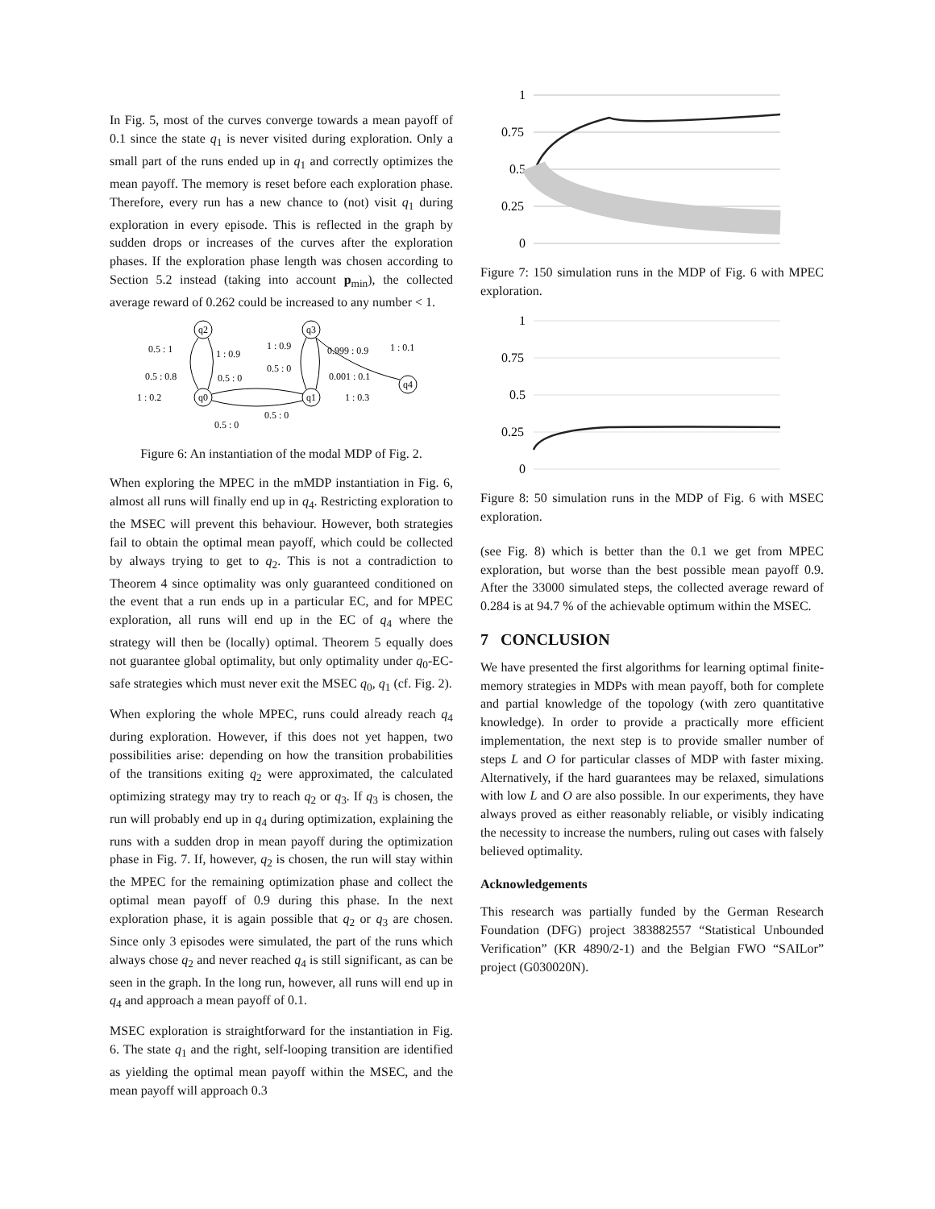In Fig. 5, most of the curves converge towards a mean payoff of 0.1 since the state q<sub>1</sub> is never visited during exploration. Only a small part of the runs ended up in q<sub>1</sub> and correctly optimizes the mean payoff. The memory is reset before each exploration phase. Therefore, every run has a new chance to (not) visit q<sub>1</sub> during exploration in every episode. This is reflected in the graph by sudden drops or increases of the curves after the exploration phases. If the exploration phase length was chosen according to Section 5.2 instead (taking into account p<sub>min</sub>), the collected average reward of 0.262 could be increased to any number < 1.
q2
q3
q0
q1
q4
0.5 : 1
1 : 0.9
0.5 : 0.8
0.5 : 0
1 : 0.2
1 : 0.9
0.5 : 0
0.999 : 0.9
1 : 0.1
0.001 : 0.1
1 : 0.3
0.5 : 0
0.5 : 0
Figure 6: An instantiation of the modal MDP of Fig. 2.
When exploring the MPEC in the mMDP instantiation in Fig. 6, almost all runs will finally end up in q<sub>4</sub>. Restricting exploration to the MSEC will prevent this behaviour. However, both strategies fail to obtain the optimal mean payoff, which could be collected by always trying to get to q<sub>2</sub>. This is not a contradiction to Theorem 4 since optimality was only guaranteed conditioned on the event that a run ends up in a particular EC, and for MPEC exploration, all runs will end up in the EC of q<sub>4</sub> where the strategy will then be (locally) optimal. Theorem 5 equally does not guarantee global optimality, but only optimality under q<sub>0</sub>-EC-safe strategies which must never exit the MSEC q<sub>0</sub>, q<sub>1</sub> (cf. Fig. 2).
When exploring the whole MPEC, runs could already reach q<sub>4</sub> during exploration. However, if this does not yet happen, two possibilities arise: depending on how the transition probabilities of the transitions exiting q<sub>2</sub> were approximated, the calculated optimizing strategy may try to reach q<sub>2</sub> or q<sub>3</sub>. If q<sub>3</sub> is chosen, the run will probably end up in q<sub>4</sub> during optimization, explaining the runs with a sudden drop in mean payoff during the optimization phase in Fig. 7. If, however, q<sub>2</sub> is chosen, the run will stay within the MPEC for the remaining optimization phase and collect the optimal mean payoff of 0.9 during this phase. In the next exploration phase, it is again possible that q<sub>2</sub> or q<sub>3</sub> are chosen. Since only 3 episodes were simulated, the part of the runs which always chose q<sub>2</sub> and never reached q<sub>4</sub> is still significant, as can be seen in the graph. In the long run, however, all runs will end up in q<sub>4</sub> and approach a mean payoff of 0.1.
MSEC exploration is straightforward for the instantiation in Fig. 6. The state q<sub>1</sub> and the right, self-looping transition are identified as yielding the optimal mean payoff within the MSEC, and the mean payoff will approach 0.3
1
0.75
0.5
0.25
0
Figure 7: 150 simulation runs in the MDP of Fig. 6 with MPEC exploration.
1
0.75
0.5
0.25
0
Figure 8: 50 simulation runs in the MDP of Fig. 6 with MSEC exploration.
(see Fig. 8) which is better than the 0.1 we get from MPEC exploration, but worse than the best possible mean payoff 0.9. After the 33000 simulated steps, the collected average reward of 0.284 is at 94.7 % of the achievable optimum within the MSEC.
7 CONCLUSION
We have presented the first algorithms for learning optimal finite-memory strategies in MDPs with mean payoff, both for complete and partial knowledge of the topology (with zero quantitative knowledge). In order to provide a practically more efficient implementation, the next step is to provide smaller number of steps L and O for particular classes of MDP with faster mixing. Alternatively, if the hard guarantees may be relaxed, simulations with low L and O are also possible. In our experiments, they have always proved as either reasonably reliable, or visibly indicating the necessity to increase the numbers, ruling out cases with falsely believed optimality.
Acknowledgements
This research was partially funded by the German Research Foundation (DFG) project 383882557 “Statistical Unbounded Verification” (KR 4890/2-1) and the Belgian FWO “SAILor” project (G030020N).